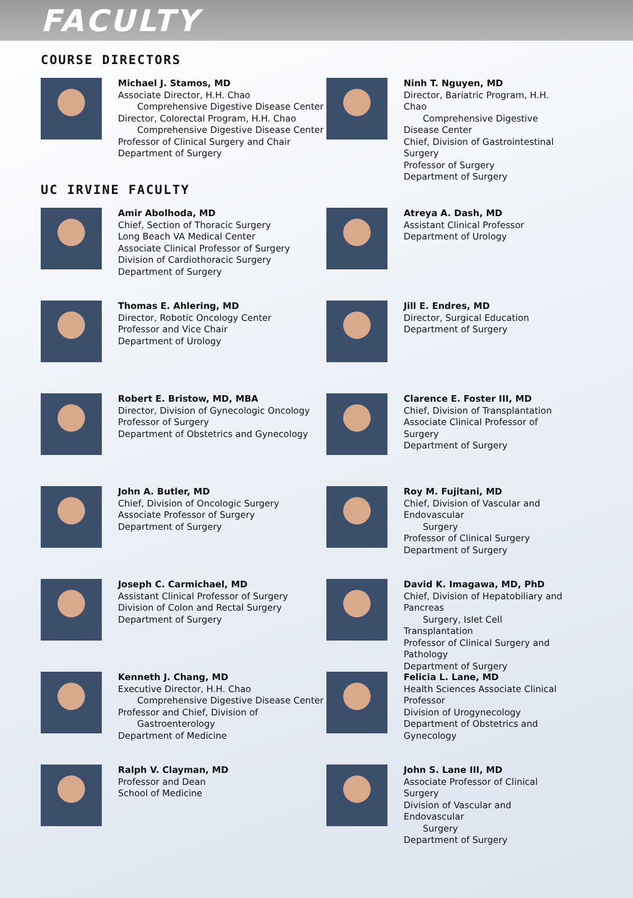FACULTY
COURSE DIRECTORS
Michael J. Stamos, MD
Associate Director, H.H. Chao
Comprehensive Digestive Disease Center
Director, Colorectal Program, H.H. Chao
Comprehensive Digestive Disease Center
Professor of Clinical Surgery and Chair
Department of Surgery
Ninh T. Nguyen, MD
Director, Bariatric Program, H.H. Chao
Comprehensive Digestive Disease Center
Chief, Division of Gastrointestinal Surgery
Professor of Surgery
Department of Surgery
UC IRVINE FACULTY
Amir Abolhoda, MD
Chief, Section of Thoracic Surgery
Long Beach VA Medical Center
Associate Clinical Professor of Surgery
Division of Cardiothoracic Surgery
Department of Surgery
Atreya A. Dash, MD
Assistant Clinical Professor
Department of Urology
Thomas E. Ahlering, MD
Director, Robotic Oncology Center
Professor and Vice Chair
Department of Urology
Jill E. Endres, MD
Director, Surgical Education
Department of Surgery
Robert E. Bristow, MD, MBA
Director, Division of Gynecologic Oncology
Professor of Surgery
Department of Obstetrics and Gynecology
Clarence E. Foster III, MD
Chief, Division of Transplantation
Associate Clinical Professor of Surgery
Department of Surgery
John A. Butler, MD
Chief, Division of Oncologic Surgery
Associate Professor of Surgery
Department of Surgery
Roy M. Fujitani, MD
Chief, Division of Vascular and Endovascular
Surgery
Professor of Clinical Surgery
Department of Surgery
Joseph C. Carmichael, MD
Assistant Clinical Professor of Surgery
Division of Colon and Rectal Surgery
Department of Surgery
David K. Imagawa, MD, PhD
Chief, Division of Hepatobiliary and Pancreas
Surgery, Islet Cell Transplantation
Professor of Clinical Surgery and Pathology
Department of Surgery
Kenneth J. Chang, MD
Executive Director, H.H. Chao
Comprehensive Digestive Disease Center
Professor and Chief, Division of
Gastroenterology
Department of Medicine
Felicia L. Lane, MD
Health Sciences Associate Clinical Professor
Division of Urogynecology
Department of Obstetrics and Gynecology
Ralph V. Clayman, MD
Professor and Dean
School of Medicine
John S. Lane III, MD
Associate Professor of Clinical Surgery
Division of Vascular and Endovascular
Surgery
Department of Surgery